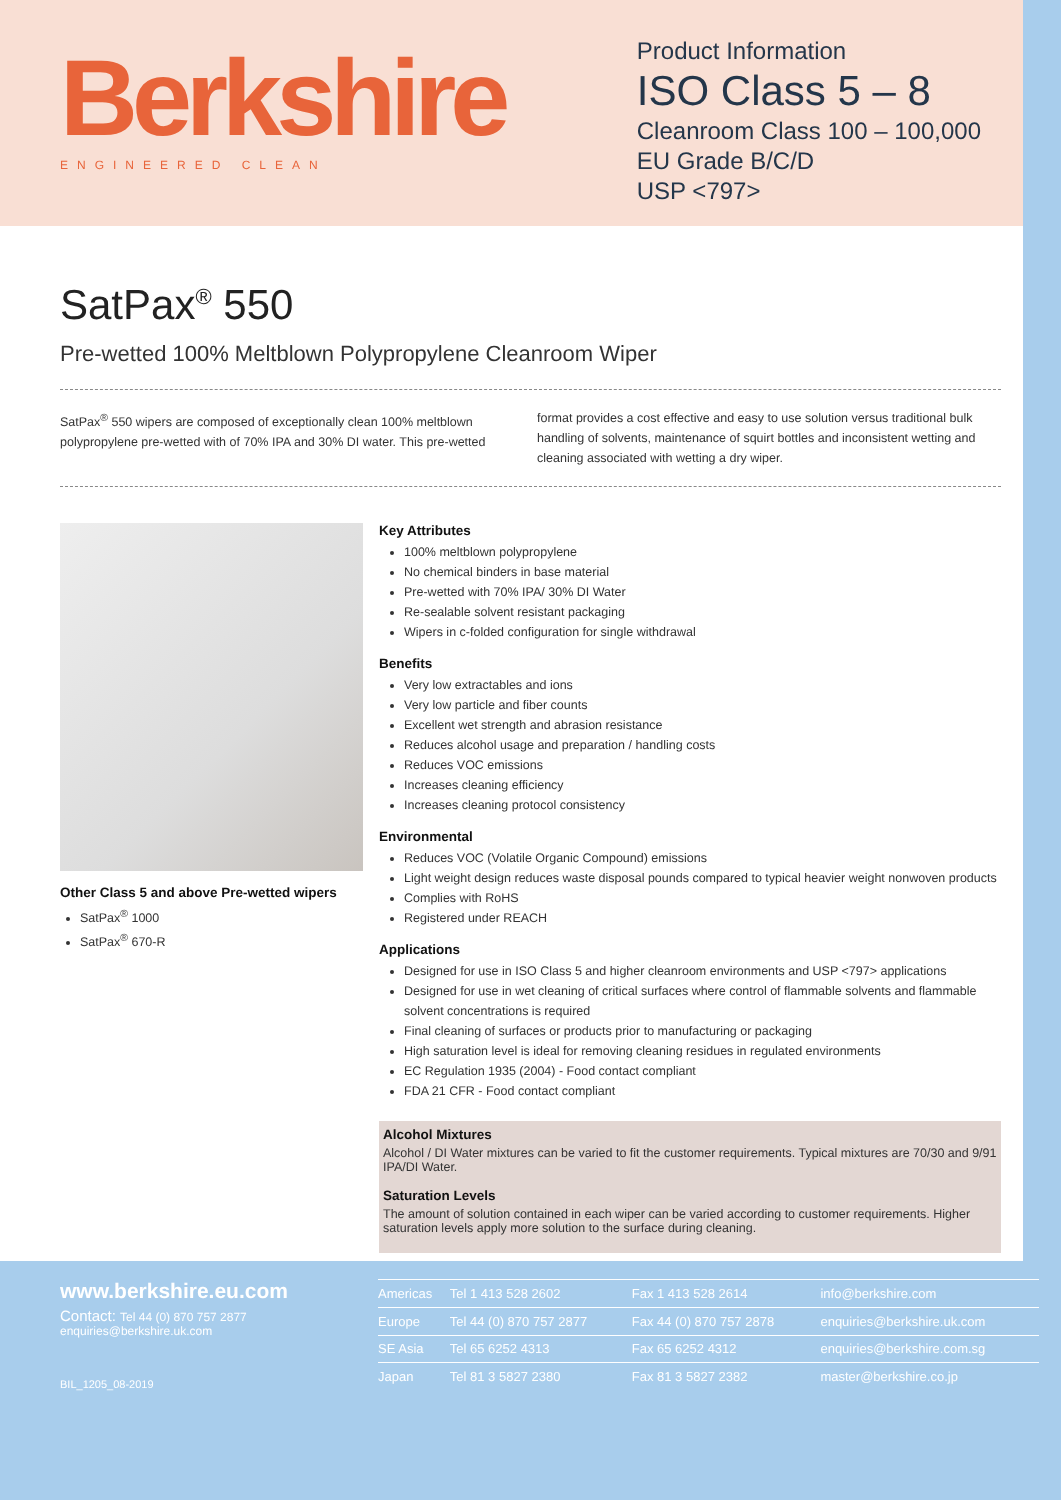Berkshire
ENGINEERED CLEAN
Product Information
ISO Class 5 – 8
Cleanroom Class 100 – 100,000
EU Grade B/C/D
USP <797>
SatPax<sup>®</sup> 550
Pre-wetted 100% Meltblown Polypropylene Cleanroom Wiper
SatPax<sup>®</sup> 550 wipers are composed of exceptionally clean 100% meltblown polypropylene pre-wetted with of 70% IPA and 30% DI water. This pre-wetted format provides a cost effective and easy to use solution versus traditional bulk handling of solvents, maintenance of squirt bottles and inconsistent wetting and cleaning associated with wetting a dry wiper.
Other Class 5 and above Pre-wetted wipers
SatPax<sup>®</sup> 1000
SatPax<sup>®</sup> 670-R
Key Attributes
100% meltblown polypropylene
No chemical binders in base material
Pre-wetted with 70% IPA/ 30% DI Water
Re-sealable solvent resistant packaging
Wipers in c-folded configuration for single withdrawal
Benefits
Very low extractables and ions
Very low particle and fiber counts
Excellent wet strength and abrasion resistance
Reduces alcohol usage and preparation / handling costs
Reduces VOC emissions
Increases cleaning efficiency
Increases cleaning protocol consistency
Environmental
Reduces VOC (Volatile Organic Compound) emissions
Light weight design reduces waste disposal pounds compared to typical heavier weight nonwoven products
Complies with RoHS
Registered under REACH
Applications
Designed for use in ISO Class 5 and higher cleanroom environments and USP <797> applications
Designed for use in wet cleaning of critical surfaces where control of flammable solvents and flammable solvent concentrations is required
Final cleaning of surfaces or products prior to manufacturing or packaging
High saturation level is ideal for removing cleaning residues in regulated environments
EC Regulation 1935 (2004) - Food contact compliant
FDA 21 CFR - Food contact compliant
Alcohol Mixtures
Alcohol / DI Water mixtures can be varied to fit the customer requirements. Typical mixtures are 70/30 and 9/91 IPA/DI Water.
Saturation Levels
The amount of solution contained in each wiper can be varied according to customer requirements. Higher saturation levels apply more solution to the surface during cleaning.
www.berkshire.eu.com
Contact: Tel 44 (0) 870 757 2877
enquiries@berkshire.uk.com
BIL_1205_08-2019
| Americas | Tel 1 413 528 2602 | Fax 1 413 528 2614 | info@berkshire.com |
| Europe | Tel 44 (0) 870 757 2877 | Fax 44 (0) 870 757 2878 | enquiries@berkshire.uk.com |
| SE Asia | Tel 65 6252 4313 | Fax 65 6252 4312 | enquiries@berkshire.com.sg |
| Japan | Tel 81 3 5827 2380 | Fax 81 3 5827 2382 | master@berkshire.co.jp |